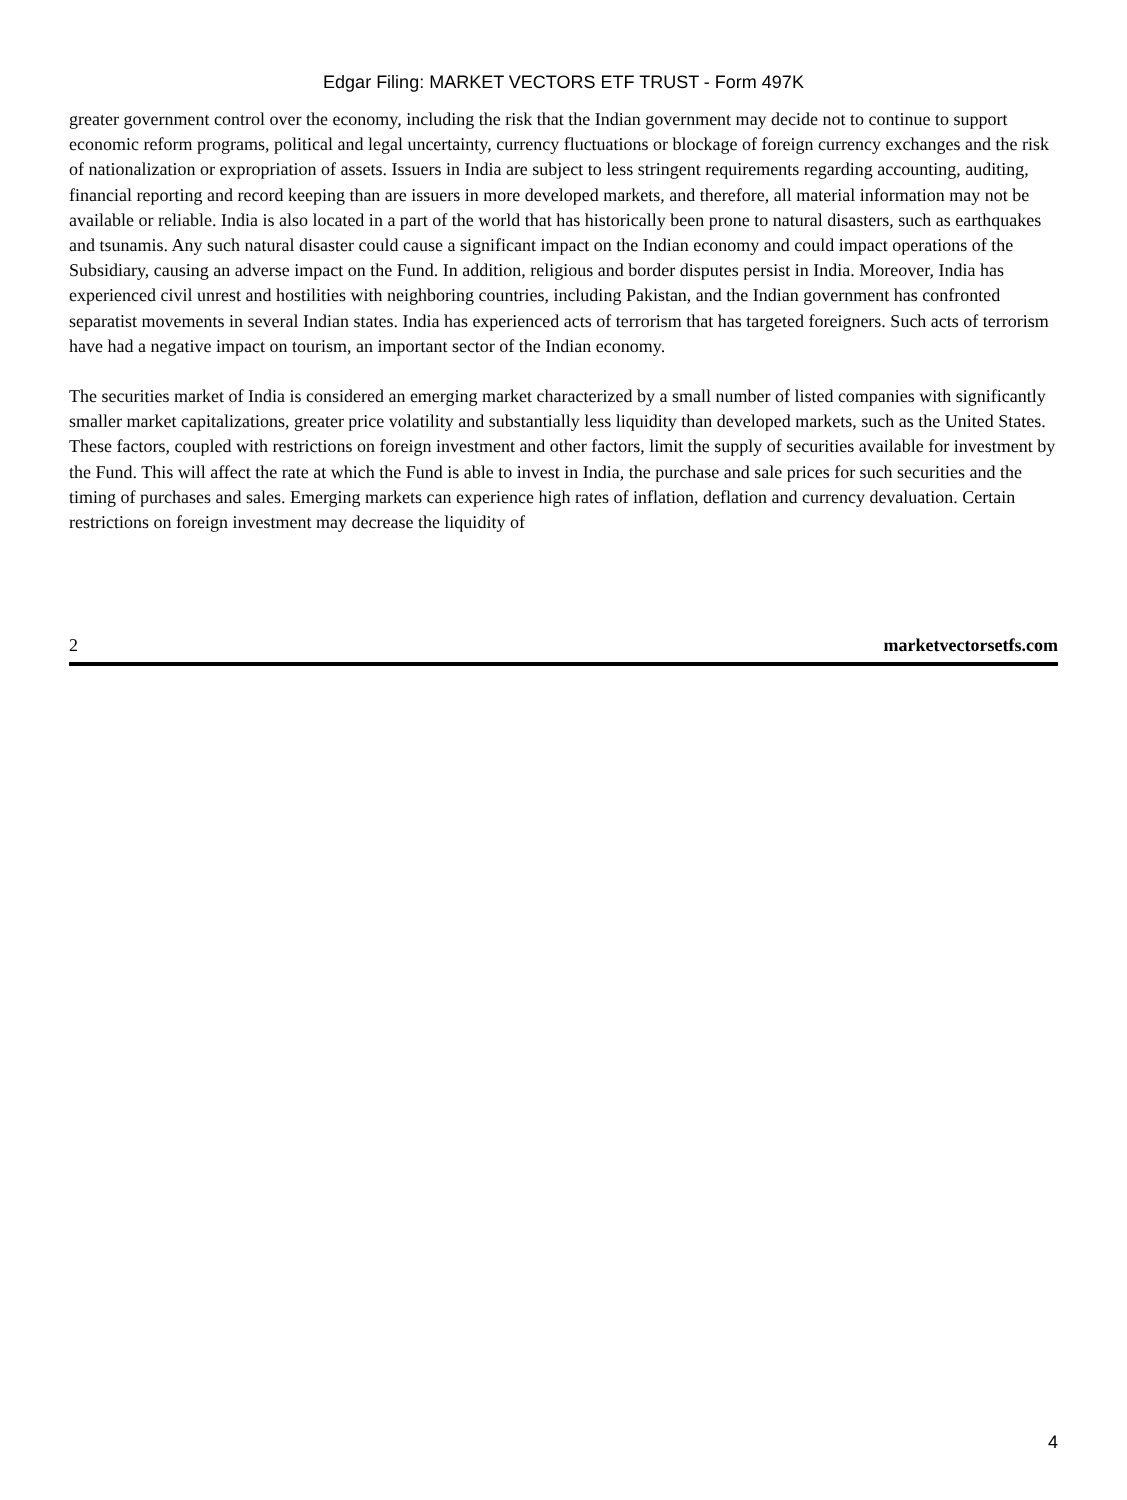Edgar Filing: MARKET VECTORS ETF TRUST - Form 497K
greater government control over the economy, including the risk that the Indian government may decide not to continue to support economic reform programs, political and legal uncertainty, currency fluctuations or blockage of foreign currency exchanges and the risk of nationalization or expropriation of assets. Issuers in India are subject to less stringent requirements regarding accounting, auditing, financial reporting and record keeping than are issuers in more developed markets, and therefore, all material information may not be available or reliable. India is also located in a part of the world that has historically been prone to natural disasters, such as earthquakes and tsunamis. Any such natural disaster could cause a significant impact on the Indian economy and could impact operations of the Subsidiary, causing an adverse impact on the Fund. In addition, religious and border disputes persist in India. Moreover, India has experienced civil unrest and hostilities with neighboring countries, including Pakistan, and the Indian government has confronted separatist movements in several Indian states. India has experienced acts of terrorism that has targeted foreigners. Such acts of terrorism have had a negative impact on tourism, an important sector of the Indian economy.
The securities market of India is considered an emerging market characterized by a small number of listed companies with significantly smaller market capitalizations, greater price volatility and substantially less liquidity than developed markets, such as the United States. These factors, coupled with restrictions on foreign investment and other factors, limit the supply of securities available for investment by the Fund. This will affect the rate at which the Fund is able to invest in India, the purchase and sale prices for such securities and the timing of purchases and sales. Emerging markets can experience high rates of inflation, deflation and currency devaluation. Certain restrictions on foreign investment may decrease the liquidity of
2 marketvectorsetfs.com
4